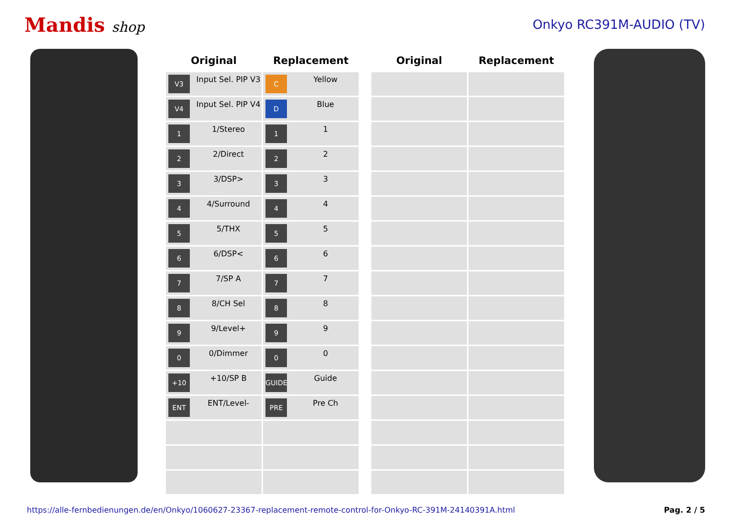Mandis shop Onkyo RC391M-AUDIO (TV)
| Original | Replacement |
| --- | --- |
| V3 Input Sel. PIP V3 | C Yellow |
| V4 Input Sel. PIP V4 | D Blue |
| 1 1/Stereo | 1 1 |
| 2 2/Direct | 2 2 |
| 3 3/DSP> | 3 3 |
| 4 4/Surround | 4 4 |
| 5 5/THX | 5 5 |
| 6 6/DSP< | 6 6 |
| 7 7/SP A | 7 7 |
| 8 8/CH Sel | 8 8 |
| 9 9/Level+ | 9 9 |
| 0 0/Dimmer | 0 0 |
| +10 +10/SP B | GUIDE Guide |
| ENT ENT/Level- | PRE Pre Ch |
| Original | Replacement |
| --- | --- |
https://alle-fernbedienungen.de/en/Onkyo/1060627-23367-replacement-remote-control-for-Onkyo-RC-391M-24140391A.html Pag. 2 / 5